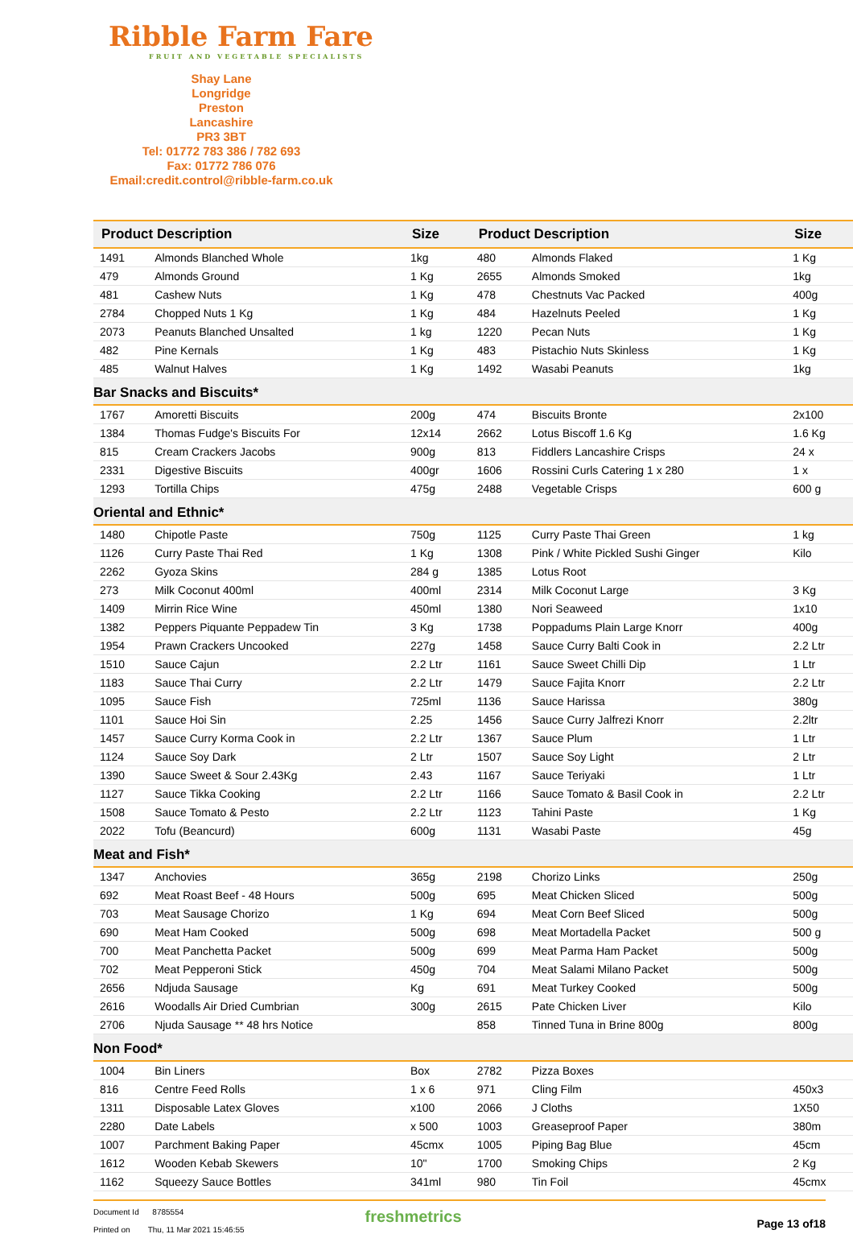Ribble Farm Fare
FRUIT AND VEGETABLE SPECIALISTS
Shay Lane
Longridge
Preston
Lancashire
PR3 3BT
Tel: 01772 783 386 / 782 693
Fax: 01772 786 076
Email:credit.control@ribble-farm.co.uk
| Product Description | | Size | Product Description | | Size |
| --- | --- | --- | --- | --- | --- |
| 1491 | Almonds Blanched Whole | 1kg | 480 | Almonds Flaked | 1 Kg |
| 479 | Almonds Ground | 1 Kg | 2655 | Almonds Smoked | 1kg |
| 481 | Cashew Nuts | 1 Kg | 478 | Chestnuts Vac Packed | 400g |
| 2784 | Chopped Nuts 1 Kg | 1 Kg | 484 | Hazelnuts Peeled | 1 Kg |
| 2073 | Peanuts Blanched Unsalted | 1 kg | 1220 | Pecan Nuts | 1 Kg |
| 482 | Pine Kernals | 1 Kg | 483 | Pistachio Nuts Skinless | 1 Kg |
| 485 | Walnut Halves | 1 Kg | 1492 | Wasabi Peanuts | 1kg |
| Bar Snacks and Biscuits* | | | | | |
| 1767 | Amoretti Biscuits | 200g | 474 | Biscuits Bronte | 2x100 |
| 1384 | Thomas Fudge's Biscuits For | 12x14 | 2662 | Lotus Biscoff 1.6 Kg | 1.6 Kg |
| 815 | Cream Crackers Jacobs | 900g | 813 | Fiddlers Lancashire Crisps | 24 x |
| 2331 | Digestive Biscuits | 400gr | 1606 | Rossini Curls Catering 1 x 280 | 1 x |
| 1293 | Tortilla Chips | 475g | 2488 | Vegetable Crisps | 600 g |
| Oriental and Ethnic* | | | | | |
| 1480 | Chipotle Paste | 750g | 1125 | Curry Paste Thai Green | 1 kg |
| 1126 | Curry Paste Thai Red | 1 Kg | 1308 | Pink / White Pickled Sushi Ginger | Kilo |
| 2262 | Gyoza Skins | 284 g | 1385 | Lotus Root | |
| 273 | Milk Coconut 400ml | 400ml | 2314 | Milk Coconut Large | 3 Kg |
| 1409 | Mirrin Rice Wine | 450ml | 1380 | Nori Seaweed | 1x10 |
| 1382 | Peppers Piquante Peppadew Tin | 3 Kg | 1738 | Poppadums Plain Large Knorr | 400g |
| 1954 | Prawn Crackers Uncooked | 227g | 1458 | Sauce Curry Balti Cook in | 2.2 Ltr |
| 1510 | Sauce Cajun | 2.2 Ltr | 1161 | Sauce Sweet Chilli Dip | 1 Ltr |
| 1183 | Sauce Thai Curry | 2.2 Ltr | 1479 | Sauce Fajita Knorr | 2.2 Ltr |
| 1095 | Sauce Fish | 725ml | 1136 | Sauce Harissa | 380g |
| 1101 | Sauce Hoi Sin | 2.25 | 1456 | Sauce Curry Jalfrezi Knorr | 2.2ltr |
| 1457 | Sauce Curry Korma Cook in | 2.2 Ltr | 1367 | Sauce Plum | 1 Ltr |
| 1124 | Sauce Soy Dark | 2 Ltr | 1507 | Sauce Soy Light | 2 Ltr |
| 1390 | Sauce Sweet & Sour 2.43Kg | 2.43 | 1167 | Sauce Teriyaki | 1 Ltr |
| 1127 | Sauce Tikka Cooking | 2.2 Ltr | 1166 | Sauce Tomato & Basil Cook in | 2.2 Ltr |
| 1508 | Sauce Tomato & Pesto | 2.2 Ltr | 1123 | Tahini Paste | 1 Kg |
| 2022 | Tofu (Beancurd) | 600g | 1131 | Wasabi Paste | 45g |
| Meat and Fish* | | | | | |
| 1347 | Anchovies | 365g | 2198 | Chorizo Links | 250g |
| 692 | Meat Roast Beef - 48 Hours | 500g | 695 | Meat Chicken Sliced | 500g |
| 703 | Meat Sausage Chorizo | 1 Kg | 694 | Meat Corn Beef Sliced | 500g |
| 690 | Meat Ham Cooked | 500g | 698 | Meat Mortadella Packet | 500 g |
| 700 | Meat Panchetta Packet | 500g | 699 | Meat Parma Ham Packet | 500g |
| 702 | Meat Pepperoni Stick | 450g | 704 | Meat Salami Milano Packet | 500g |
| 2656 | Ndjuda Sausage | Kg | 691 | Meat Turkey Cooked | 500g |
| 2616 | Woodalls Air Dried Cumbrian | 300g | 2615 | Pate Chicken Liver | Kilo |
| 2706 | Njuda Sausage ** 48 hrs Notice | | 858 | Tinned Tuna in Brine 800g | 800g |
| Non Food* | | | | | |
| 1004 | Bin Liners | Box | 2782 | Pizza Boxes | |
| 816 | Centre Feed Rolls | 1 x 6 | 971 | Cling Film | 450x3 |
| 1311 | Disposable Latex Gloves | x100 | 2066 | J Cloths | 1X50 |
| 2280 | Date Labels | x 500 | 1003 | Greaseproof Paper | 380m |
| 1007 | Parchment Baking Paper | 45cmx | 1005 | Piping Bag Blue | 45cm |
| 1612 | Wooden Kebab Skewers | 10" | 1700 | Smoking Chips | 2 Kg |
| 1162 | Squeezy Sauce Bottles | 341ml | 980 | Tin Foil | 45cmx |
Document Id 8785554
Printed on Thu, 11 Mar 2021 15:46:55
freshmetrics
Page 13 of18